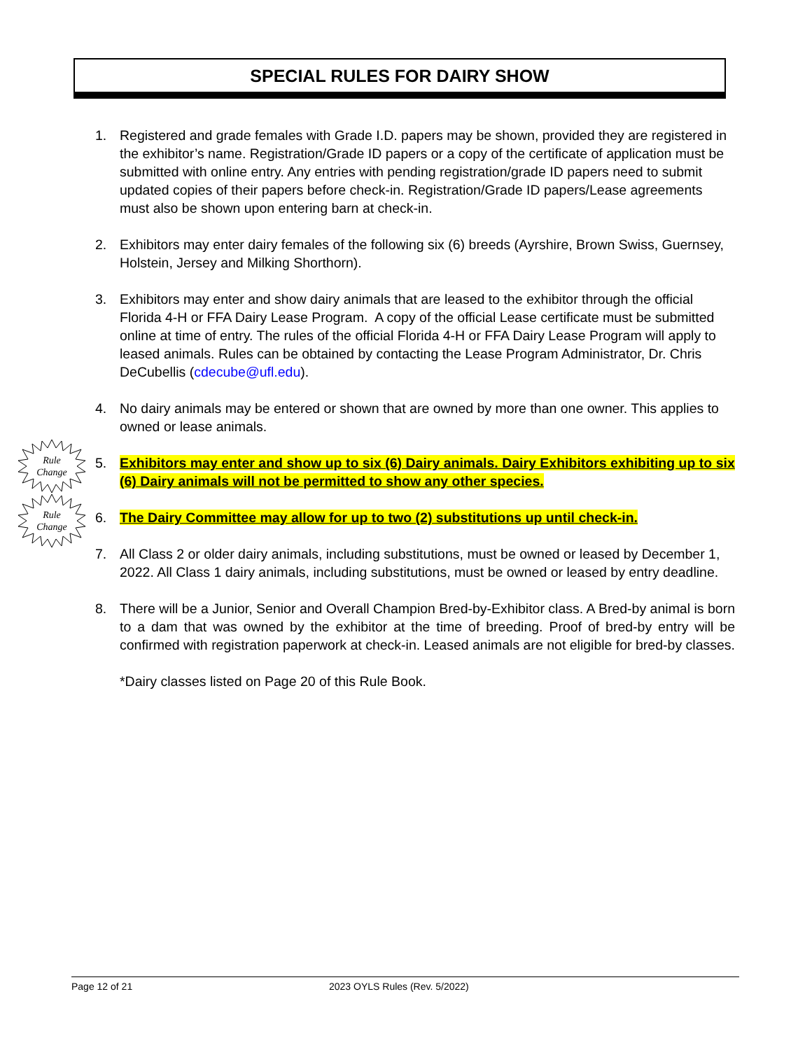SPECIAL RULES FOR DAIRY SHOW
Rule
Change
Rule
Change
1. Registered and grade females with Grade I.D. papers may be shown, provided they are registered in the exhibitor’s name. Registration/Grade ID papers or a copy of the certificate of application must be submitted with online entry. Any entries with pending registration/grade ID papers need to submit updated copies of their papers before check-in. Registration/Grade ID papers/Lease agreements must also be shown upon entering barn at check-in.
2. Exhibitors may enter dairy females of the following six (6) breeds (Ayrshire, Brown Swiss, Guernsey, Holstein, Jersey and Milking Shorthorn).
3. Exhibitors may enter and show dairy animals that are leased to the exhibitor through the official Florida 4-H or FFA Dairy Lease Program. A copy of the official Lease certificate must be submitted online at time of entry. The rules of the official Florida 4-H or FFA Dairy Lease Program will apply to leased animals. Rules can be obtained by contacting the Lease Program Administrator, Dr. Chris DeCubellis (cdecube@ufl.edu).
4. No dairy animals may be entered or shown that are owned by more than one owner. This applies to owned or lease animals.
5. Exhibitors may enter and show up to six (6) Dairy animals. Dairy Exhibitors exhibiting up to six (6) Dairy animals will not be permitted to show any other species.
6. The Dairy Committee may allow for up to two (2) substitutions up until check-in.
7. All Class 2 or older dairy animals, including substitutions, must be owned or leased by December 1, 2022. All Class 1 dairy animals, including substitutions, must be owned or leased by entry deadline.
8. There will be a Junior, Senior and Overall Champion Bred-by-Exhibitor class. A Bred-by animal is born to a dam that was owned by the exhibitor at the time of breeding. Proof of bred-by entry will be confirmed with registration paperwork at check-in. Leased animals are not eligible for bred-by classes.
*Dairy classes listed on Page 20 of this Rule Book.
Page 12 of 21 2023 OYLS Rules (Rev. 5/2022)